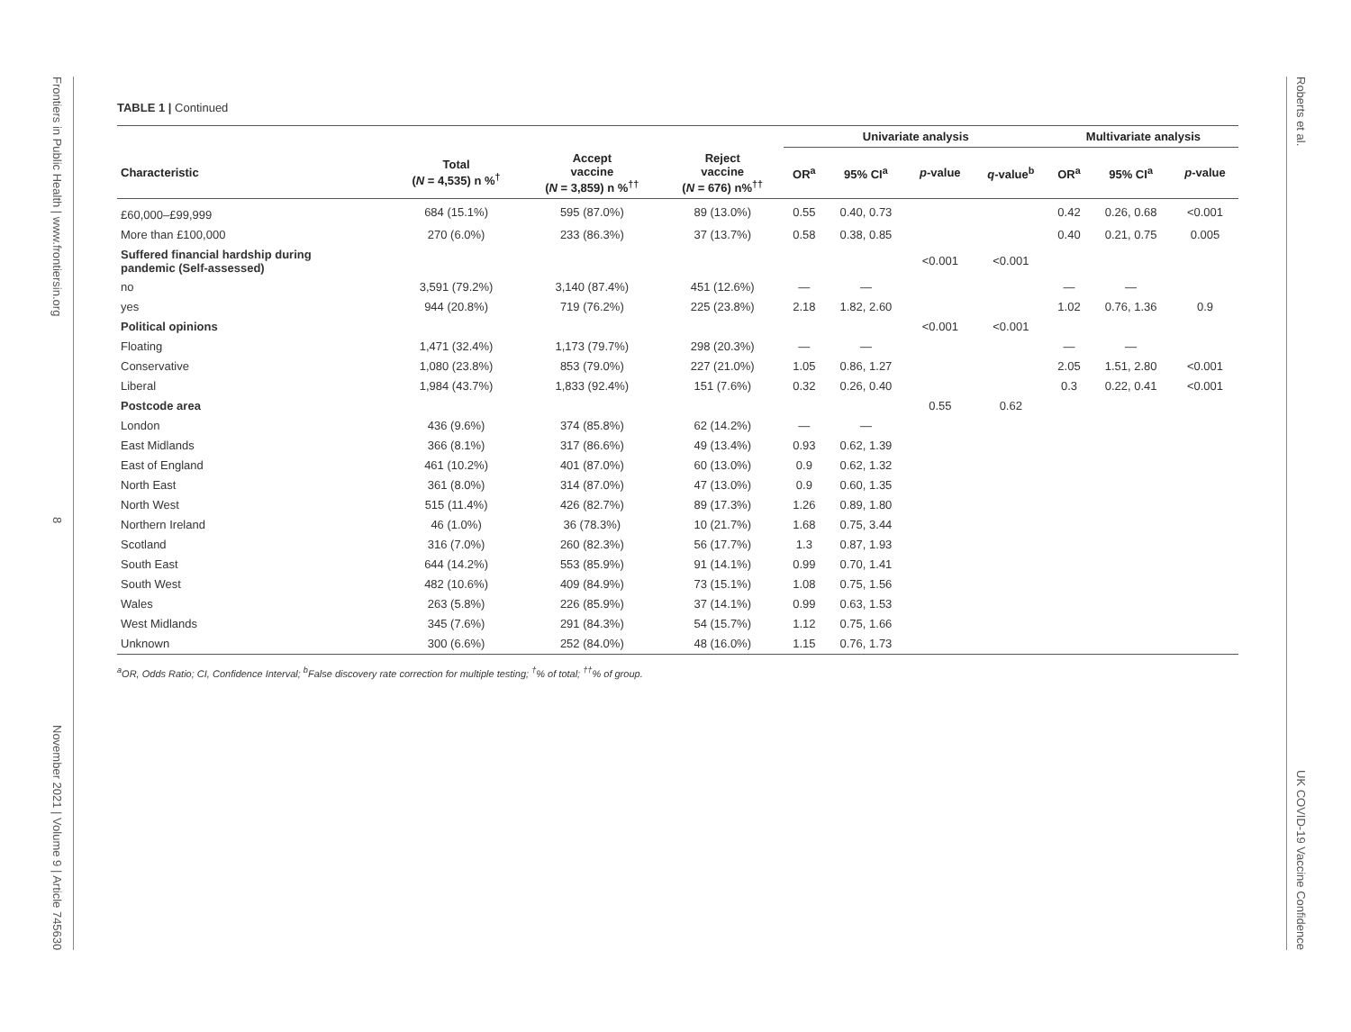Frontiers in Public Health | www.frontiersin.org 8 November 2021 | Volume 9 | Article 745630
TABLE 1 | Continued
| | | | | Univariate analysis | | | | Multivariate analysis | | |
| --- | --- | --- | --- | --- | --- | --- | --- | --- | --- | --- |
| Characteristic | Total ( N = 4,535) n %<sup>†</sup> | Accept vaccine ( N = 3,859) n %<sup>††</sup> | Reject vaccine ( N = 676) n%<sup>††</sup> | OR<sup>a</sup> | 95% CI<sup>a</sup> | p -value | q -value<sup>b</sup> | OR<sup>a</sup> | 95% CI<sup>a</sup> | p -value |
| £60,000–£99,999 | 684 (15.1%) | 595 (87.0%) | 89 (13.0%) | 0.55 | 0.40, 0.73 | | | 0.42 | 0.26, 0.68 | <0.001 |
| More than £100,000 | 270 (6.0%) | 233 (86.3%) | 37 (13.7%) | 0.58 | 0.38, 0.85 | | | 0.40 | 0.21, 0.75 | 0.005 |
| Suffered financial hardship during pandemic (Self-assessed) | | | | | | <0.001 | <0.001 | | | |
| no | 3,591 (79.2%) | 3,140 (87.4%) | 451 (12.6%) | — | — | | | — | — | |
| yes | 944 (20.8%) | 719 (76.2%) | 225 (23.8%) | 2.18 | 1.82, 2.60 | | | 1.02 | 0.76, 1.36 | 0.9 |
| Political opinions | | | | | | <0.001 | <0.001 | | | |
| Floating | 1,471 (32.4%) | 1,173 (79.7%) | 298 (20.3%) | — | — | | | — | — | |
| Conservative | 1,080 (23.8%) | 853 (79.0%) | 227 (21.0%) | 1.05 | 0.86, 1.27 | | | 2.05 | 1.51, 2.80 | <0.001 |
| Liberal | 1,984 (43.7%) | 1,833 (92.4%) | 151 (7.6%) | 0.32 | 0.26, 0.40 | | | 0.3 | 0.22, 0.41 | <0.001 |
| Postcode area | | | | | | 0.55 | 0.62 | | | |
| London | 436 (9.6%) | 374 (85.8%) | 62 (14.2%) | — | — | | | | | |
| East Midlands | 366 (8.1%) | 317 (86.6%) | 49 (13.4%) | 0.93 | 0.62, 1.39 | | | | | |
| East of England | 461 (10.2%) | 401 (87.0%) | 60 (13.0%) | 0.9 | 0.62, 1.32 | | | | | |
| North East | 361 (8.0%) | 314 (87.0%) | 47 (13.0%) | 0.9 | 0.60, 1.35 | | | | | |
| North West | 515 (11.4%) | 426 (82.7%) | 89 (17.3%) | 1.26 | 0.89, 1.80 | | | | | |
| Northern Ireland | 46 (1.0%) | 36 (78.3%) | 10 (21.7%) | 1.68 | 0.75, 3.44 | | | | | |
| Scotland | 316 (7.0%) | 260 (82.3%) | 56 (17.7%) | 1.3 | 0.87, 1.93 | | | | | |
| South East | 644 (14.2%) | 553 (85.9%) | 91 (14.1%) | 0.99 | 0.70, 1.41 | | | | | |
| South West | 482 (10.6%) | 409 (84.9%) | 73 (15.1%) | 1.08 | 0.75, 1.56 | | | | | |
| Wales | 263 (5.8%) | 226 (85.9%) | 37 (14.1%) | 0.99 | 0.63, 1.53 | | | | | |
| West Midlands | 345 (7.6%) | 291 (84.3%) | 54 (15.7%) | 1.12 | 0.75, 1.66 | | | | | |
| Unknown | 300 (6.6%) | 252 (84.0%) | 48 (16.0%) | 1.15 | 0.76, 1.73 | | | | | |
<sup>a</sup> OR, Odds Ratio; CI, Confidence Interval; <sup>b</sup>False discovery rate correction for multiple testing; <sup>†</sup>% of total; <sup>††</sup>% of group.
Roberts et al. UK COVID-19 Vaccine Confidence